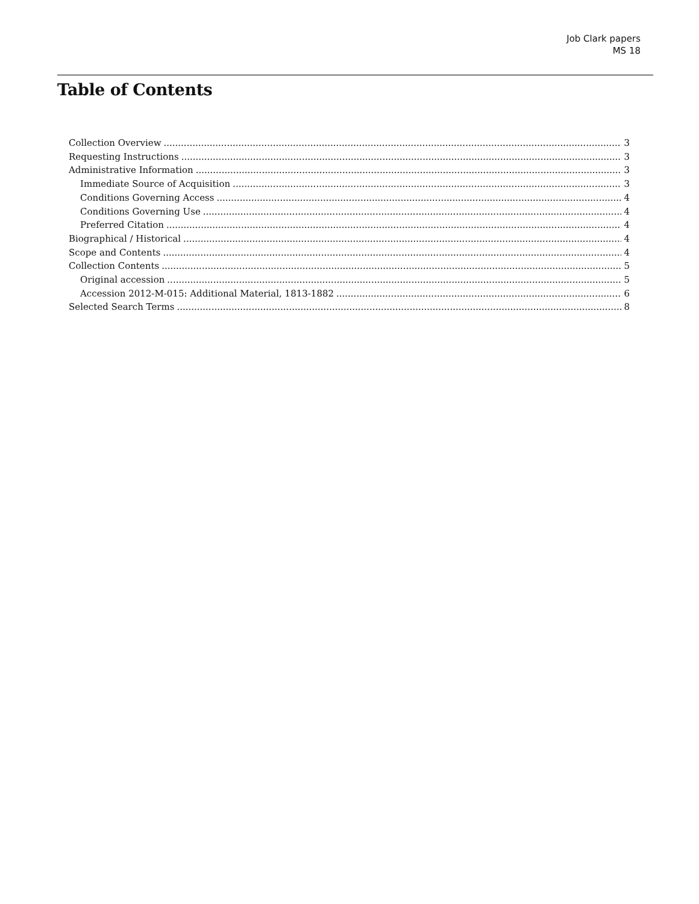Job Clark papers
MS 18
Table of Contents
Collection Overview 3
Requesting Instructions 3
Administrative Information 3
Immediate Source of Acquisition 3
Conditions Governing Access 4
Conditions Governing Use 4
Preferred Citation 4
Biographical / Historical 4
Scope and Contents 4
Collection Contents 5
Original accession 5
Accession 2012-M-015: Additional Material, 1813-1882 6
Selected Search Terms 8